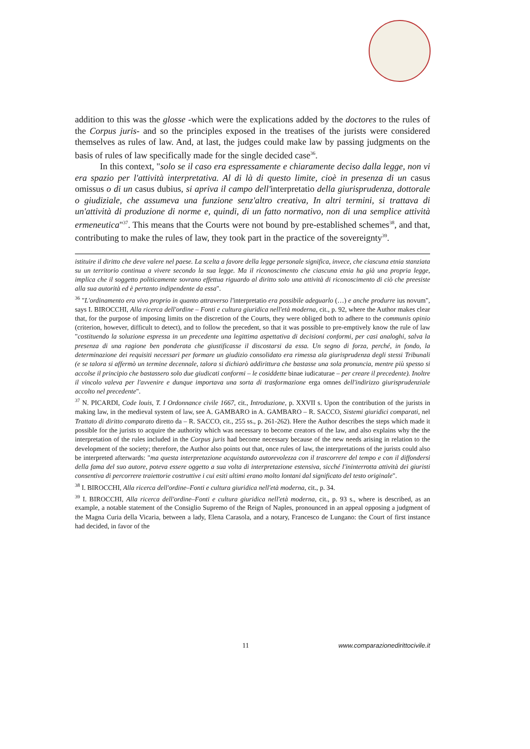addition to this was the glosse -which were the explications added by the doctores to the rules of the Corpus juris- and so the principles exposed in the treatises of the jurists were considered themselves as rules of law. And, at last, the judges could make law by passing judgments on the basis of rules of law specifically made for the single decided case<sup>36</sup>.
In this context, "solo se il caso era espressamente e chiaramente deciso dalla legge, non vi era spazio per l'attività interpretativa. Al di là di questo limite, cioè in presenza di un casus omissus o di un casus dubius, si apriva il campo dell'interpretatio della giurisprudenza, dottorale o giudiziale, che assumeva una funzione senz'altro creativa, In altri termini, si trattava di un'attività di produzione di norme e, quindi, di un fatto normativo, non di una semplice attività ermeneutica"<sup>37</sup>. This means that the Courts were not bound by pre-established schemes<sup>38</sup>, and that, contributing to make the rules of law, they took part in the practice of the sovereignty<sup>39</sup>.
istituire il diritto che deve valere nel paese. La scelta a favore della legge personale significa, invece, che ciascuna etnia stanziata su un territorio continua a vivere secondo la sua legge. Ma il riconoscimento che ciascuna etnia ha già una propria legge, implica che il soggetto politicamente sovrano effettua riguardo al diritto solo una attività di riconoscimento di ciò che preesiste alla sua autorità ed è pertanto indipendente da essa".
<sup>36</sup> "L'ordinamento era vivo proprio in quanto attraverso l'interpretatio era possibile adeguarlo (…) e anche produrre ius novum", says I. BIROCCHI, Alla ricerca dell'ordine – Fonti e cultura giuridica nell'età moderna, cit., p. 92, where the Author makes clear that, for the purpose of imposing limits on the discretion of the Courts, they were obliged both to adhere to the communis opinio (criterion, however, difficult to detect), and to follow the precedent, so that it was possible to pre-emptively know the rule of law "costituendo la soluzione espressa in un precedente una legittima aspettativa di decisioni conformi, per casi analoghi, salva la presenza di una ragione ben ponderata che giustificasse il discostarsi da essa. Un segno di forza, perché, in fondo, la determinazione dei requisiti necessari per formare un giudizio consolidato era rimessa ala giurisprudenza degli stessi Tribunali (e se talora si affermò un termine decennale, talora si dichiarò addirittura che bastasse una sola pronuncia, mentre più spesso si accolse il principio che bastassero solo due giudicati conformi – le cosiddette binae iudicaturae – per creare il precedente). Inoltre il vincolo valeva per l'avvenire e dunque importava una sorta di trasformazione erga omnes dell'indirizzo giurisprudenziale accolto nel precedente".
<sup>37</sup> N. PICARDI, Code louis, T. I Ordonnance civile 1667, cit., Introduzione, p. XXVII s. Upon the contribution of the jurists in making law, in the medieval system of law, see A. GAMBARO in A. GAMBARO – R. SACCO, Sistemi giuridici comparati, nel Trattato di diritto comparato diretto da – R. SACCO, cit., 255 ss., p. 261-262). Here the Author describes the steps which made it possible for the jurists to acquire the authority which was necessary to become creators of the law, and also explains why the the interpretation of the rules included in the Corpus juris had become necessary because of the new needs arising in relation to the development of the society; therefore, the Author also points out that, once rules of law, the interpretations of the jurists could also be interpreted afterwards: "ma questa interpretazione acquistando autorevolezza con il trascorrere del tempo e con il diffondersi della fama del suo autore, poteva essere oggetto a sua volta di interpretazione estensiva, sicché l'ininterrotta attività dei giuristi consentiva di percorrere traiettorie costruttive i cui esiti ultimi erano molto lontani dal significato del testo originale".
<sup>38</sup> I. BIROCCHI, Alla ricerca dell'ordine–Fonti e cultura giuridica nell'età moderna, cit., p. 34.
<sup>39</sup> I. BIROCCHI, Alla ricerca dell'ordine–Fonti e cultura giuridica nell'età moderna, cit., p. 93 s., where is described, as an example, a notable statement of the Consiglio Supremo of the Reign of Naples, pronounced in an appeal opposing a judgment of the Magna Curia della Vicaria, between a lady, Elena Carasola, and a notary, Francesco de Lungano: the Court of first instance had decided, in favor of the
11 www.comparazionedirittocivile.it